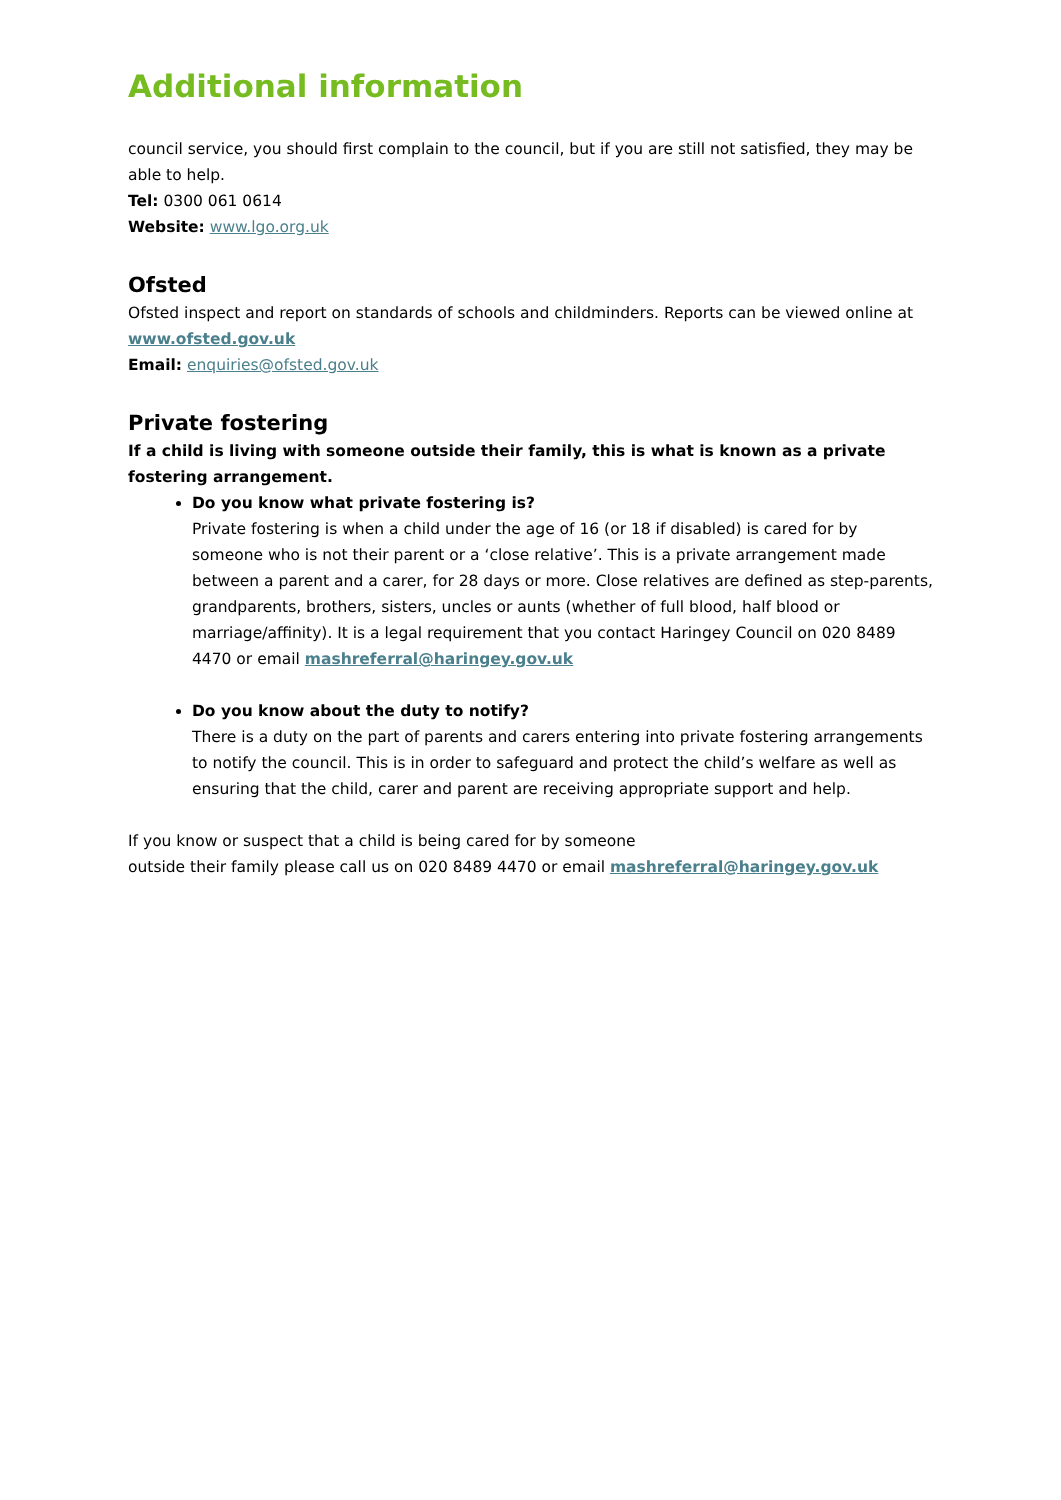Additional information
council service, you should first complain to the council, but if you are still not satisfied, they may be able to help.
Tel: 0300 061 0614
Website: www.lgo.org.uk
Ofsted
Ofsted inspect and report on standards of schools and childminders. Reports can be viewed online at www.ofsted.gov.uk
Email: enquiries@ofsted.gov.uk
Private fostering
If a child is living with someone outside their family, this is what is known as a private fostering arrangement.
Do you know what private fostering is?
Private fostering is when a child under the age of 16 (or 18 if disabled) is cared for by someone who is not their parent or a ‘close relative’. This is a private arrangement made between a parent and a carer, for 28 days or more. Close relatives are defined as step-parents, grandparents, brothers, sisters, uncles or aunts (whether of full blood, half blood or marriage/affinity). It is a legal requirement that you contact Haringey Council on 020 8489 4470 or email mashreferral@haringey.gov.uk
Do you know about the duty to notify?
There is a duty on the part of parents and carers entering into private fostering arrangements to notify the council. This is in order to safeguard and protect the child’s welfare as well as ensuring that the child, carer and parent are receiving appropriate support and help.
If you know or suspect that a child is being cared for by someone
outside their family please call us on 020 8489 4470 or email mashreferral@haringey.gov.uk